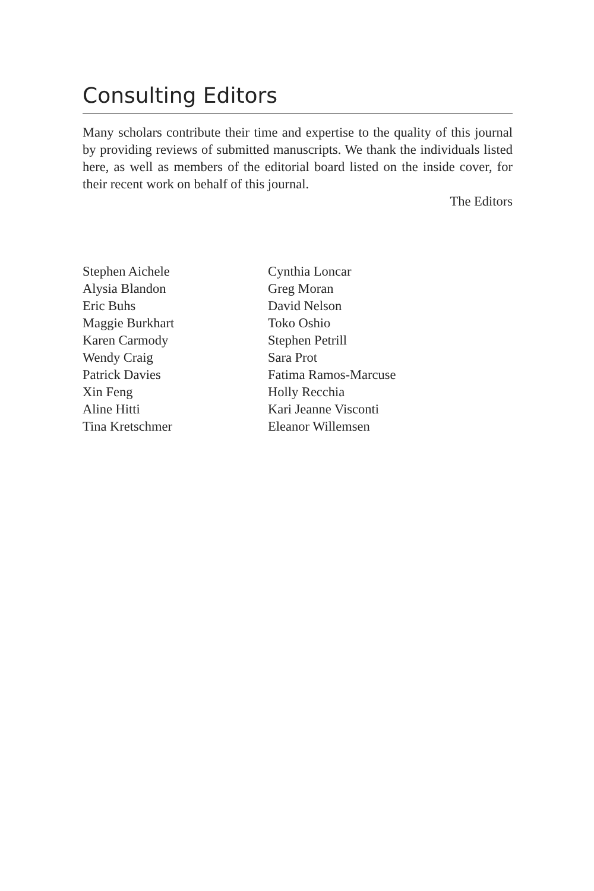Consulting Editors
Many scholars contribute their time and expertise to the quality of this journal by providing reviews of submitted manuscripts. We thank the individuals listed here, as well as members of the editorial board listed on the inside cover, for their recent work on behalf of this journal.
The Editors
Stephen Aichele
Alysia Blandon
Eric Buhs
Maggie Burkhart
Karen Carmody
Wendy Craig
Patrick Davies
Xin Feng
Aline Hitti
Tina Kretschmer
Cynthia Loncar
Greg Moran
David Nelson
Toko Oshio
Stephen Petrill
Sara Prot
Fatima Ramos-Marcuse
Holly Recchia
Kari Jeanne Visconti
Eleanor Willemsen